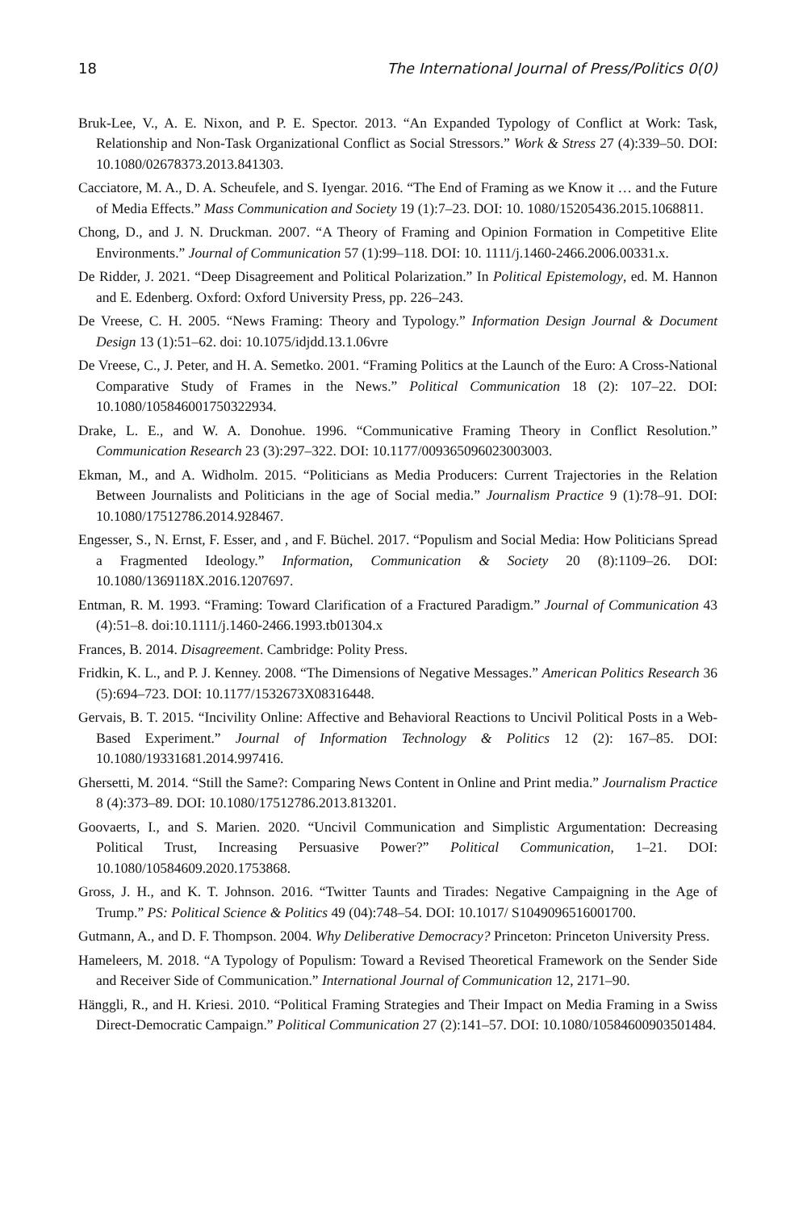18 The International Journal of Press/Politics 0(0)
Bruk-Lee, V., A. E. Nixon, and P. E. Spector. 2013. “An Expanded Typology of Conflict at Work: Task, Relationship and Non-Task Organizational Conflict as Social Stressors.” Work & Stress 27 (4):339–50. DOI: 10.1080/02678373.2013.841303.
Cacciatore, M. A., D. A. Scheufele, and S. Iyengar. 2016. “The End of Framing as we Know it … and the Future of Media Effects.” Mass Communication and Society 19 (1):7–23. DOI: 10. 1080/15205436.2015.1068811.
Chong, D., and J. N. Druckman. 2007. “A Theory of Framing and Opinion Formation in Competitive Elite Environments.” Journal of Communication 57 (1):99–118. DOI: 10. 1111/j.1460-2466.2006.00331.x.
De Ridder, J. 2021. “Deep Disagreement and Political Polarization.” In Political Epistemology, ed. M. Hannon and E. Edenberg. Oxford: Oxford University Press, pp. 226–243.
De Vreese, C. H. 2005. “News Framing: Theory and Typology.” Information Design Journal & Document Design 13 (1):51–62. doi: 10.1075/idjdd.13.1.06vre
De Vreese, C., J. Peter, and H. A. Semetko. 2001. “Framing Politics at the Launch of the Euro: A Cross-National Comparative Study of Frames in the News.” Political Communication 18 (2): 107–22. DOI: 10.1080/105846001750322934.
Drake, L. E., and W. A. Donohue. 1996. “Communicative Framing Theory in Conflict Resolution.” Communication Research 23 (3):297–322. DOI: 10.1177/009365096023003003.
Ekman, M., and A. Widholm. 2015. “Politicians as Media Producers: Current Trajectories in the Relation Between Journalists and Politicians in the age of Social media.” Journalism Practice 9 (1):78–91. DOI: 10.1080/17512786.2014.928467.
Engesser, S., N. Ernst, F. Esser, and , and F. Büchel. 2017. “Populism and Social Media: How Politicians Spread a Fragmented Ideology.” Information, Communication & Society 20 (8):1109–26. DOI: 10.1080/1369118X.2016.1207697.
Entman, R. M. 1993. “Framing: Toward Clarification of a Fractured Paradigm.” Journal of Communication 43 (4):51–8. doi:10.1111/j.1460-2466.1993.tb01304.x
Frances, B. 2014. Disagreement. Cambridge: Polity Press.
Fridkin, K. L., and P. J. Kenney. 2008. “The Dimensions of Negative Messages.” American Politics Research 36 (5):694–723. DOI: 10.1177/1532673X08316448.
Gervais, B. T. 2015. “Incivility Online: Affective and Behavioral Reactions to Uncivil Political Posts in a Web-Based Experiment.” Journal of Information Technology & Politics 12 (2): 167–85. DOI: 10.1080/19331681.2014.997416.
Ghersetti, M. 2014. “Still the Same?: Comparing News Content in Online and Print media.” Journalism Practice 8 (4):373–89. DOI: 10.1080/17512786.2013.813201.
Goovaerts, I., and S. Marien. 2020. “Uncivil Communication and Simplistic Argumentation: Decreasing Political Trust, Increasing Persuasive Power?” Political Communication, 1–21. DOI: 10.1080/10584609.2020.1753868.
Gross, J. H., and K. T. Johnson. 2016. “Twitter Taunts and Tirades: Negative Campaigning in the Age of Trump.” PS: Political Science & Politics 49 (04):748–54. DOI: 10.1017/ S1049096516001700.
Gutmann, A., and D. F. Thompson. 2004. Why Deliberative Democracy? Princeton: Princeton University Press.
Hameleers, M. 2018. “A Typology of Populism: Toward a Revised Theoretical Framework on the Sender Side and Receiver Side of Communication.” International Journal of Communication 12, 2171–90.
Hänggli, R., and H. Kriesi. 2010. “Political Framing Strategies and Their Impact on Media Framing in a Swiss Direct-Democratic Campaign.” Political Communication 27 (2):141–57. DOI: 10.1080/10584600903501484.